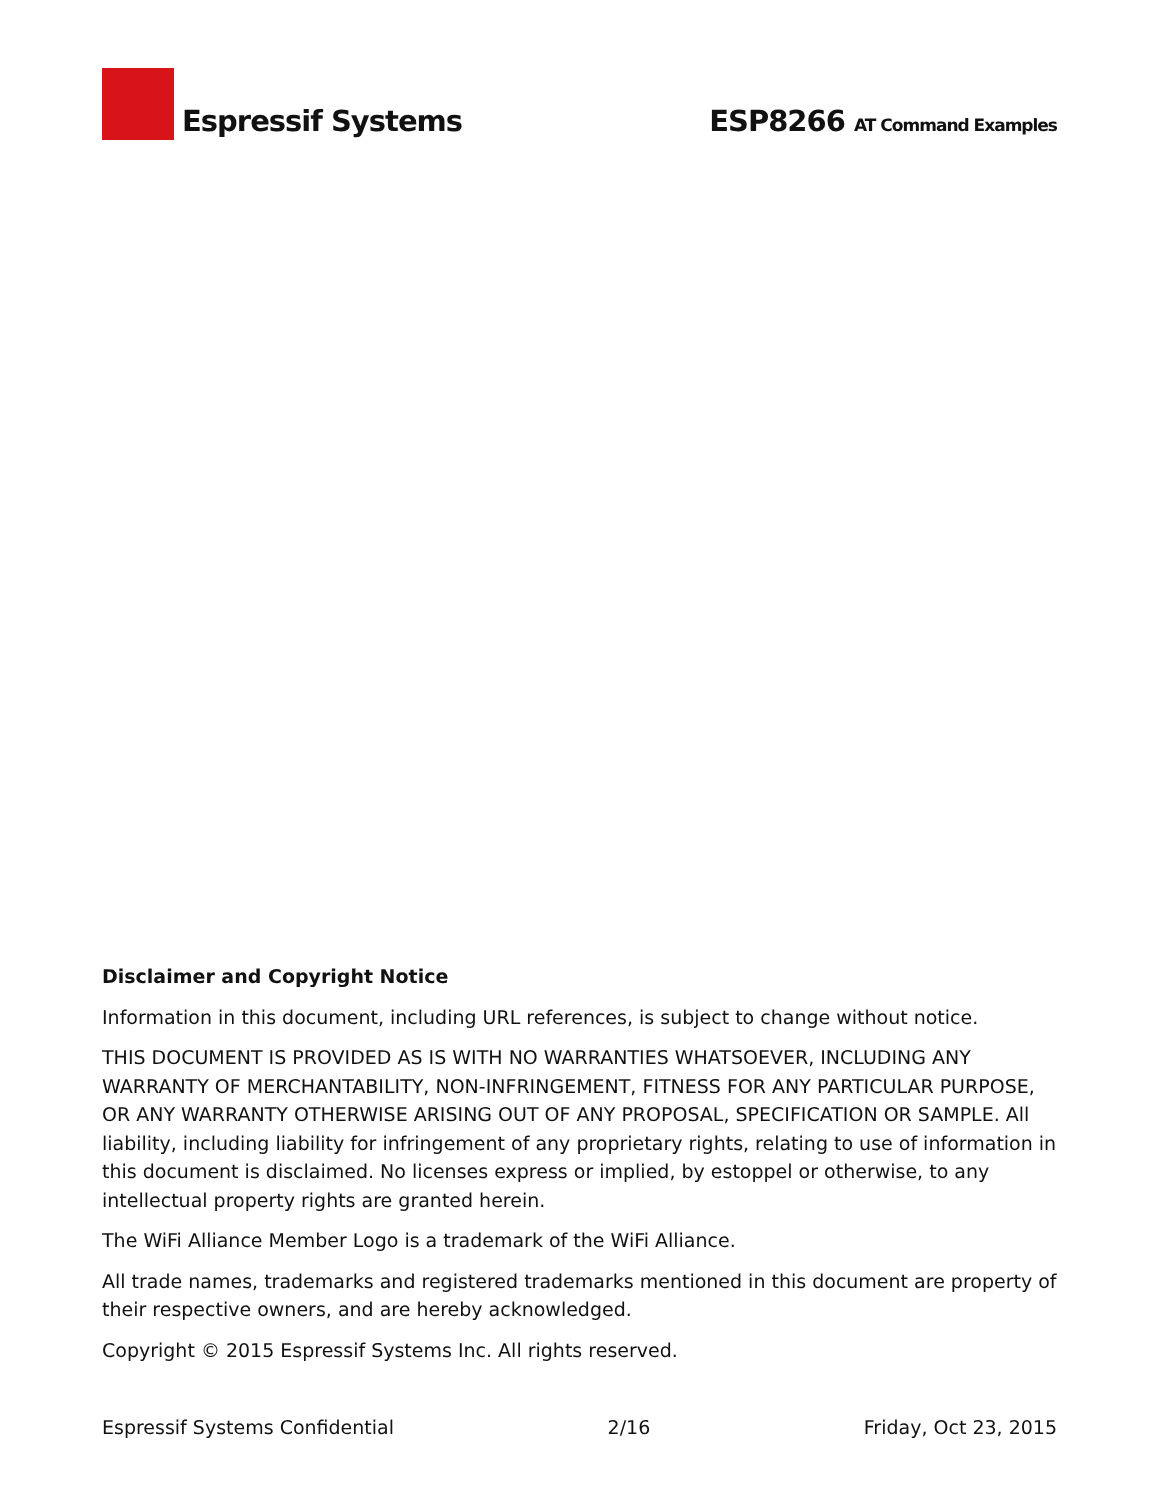Espressif Systems
ESP8266 AT Command Examples
Disclaimer and Copyright Notice
Information in this document, including URL references, is subject to change without notice.
THIS DOCUMENT IS PROVIDED AS IS WITH NO WARRANTIES WHATSOEVER, INCLUDING ANY WARRANTY OF MERCHANTABILITY, NON-INFRINGEMENT, FITNESS FOR ANY PARTICULAR PURPOSE, OR ANY WARRANTY OTHERWISE ARISING OUT OF ANY PROPOSAL, SPECIFICATION OR SAMPLE. All liability, including liability for infringement of any proprietary rights, relating to use of information in this document is disclaimed. No licenses express or implied, by estoppel or otherwise, to any intellectual property rights are granted herein.
The WiFi Alliance Member Logo is a trademark of the WiFi Alliance.
All trade names, trademarks and registered trademarks mentioned in this document are property of their respective owners, and are hereby acknowledged.
Copyright © 2015 Espressif Systems Inc. All rights reserved.
Espressif Systems Confidential 2/16 Friday, Oct 23, 2015